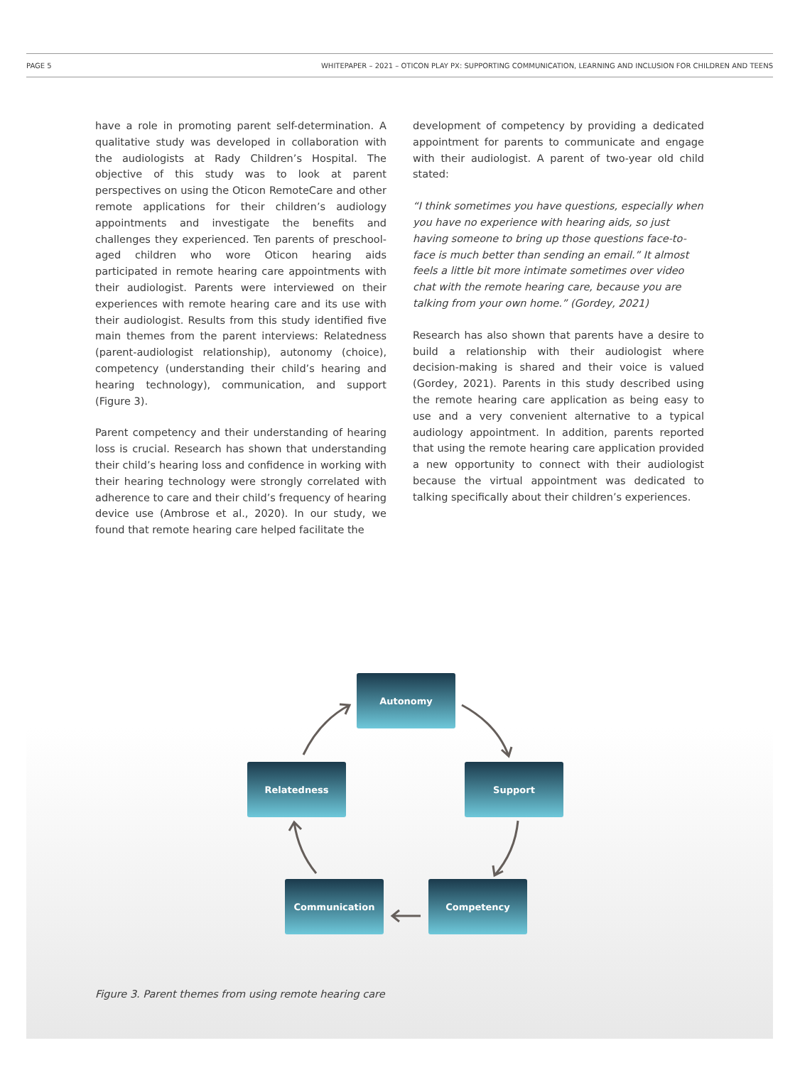PAGE 5 WHITEPAPER – 2021 – OTICON PLAY PX: SUPPORTING COMMUNICATION, LEARNING AND INCLUSION FOR CHILDREN AND TEENS
have a role in promoting parent self-determination. A qualitative study was developed in collaboration with the audiologists at Rady Children’s Hospital. The objective of this study was to look at parent perspectives on using the Oticon RemoteCare and other remote applications for their children’s audiology appointments and investigate the benefits and challenges they experienced. Ten parents of preschool-aged children who wore Oticon hearing aids participated in remote hearing care appointments with their audiologist. Parents were interviewed on their experiences with remote hearing care and its use with their audiologist. Results from this study identified five main themes from the parent interviews: Relatedness (parent-audiologist relationship), autonomy (choice), competency (understanding their child’s hearing and hearing technology), communication, and support (Figure 3).
Parent competency and their understanding of hearing loss is crucial. Research has shown that understanding their child’s hearing loss and confidence in working with their hearing technology were strongly correlated with adherence to care and their child’s frequency of hearing device use (Ambrose et al., 2020). In our study, we found that remote hearing care helped facilitate the
development of competency by providing a dedicated appointment for parents to communicate and engage with their audiologist. A parent of two-year old child stated:
“I think sometimes you have questions, especially when you have no experience with hearing aids, so just having someone to bring up those questions face-to-face is much better than sending an email.” It almost feels a little bit more intimate sometimes over video chat with the remote hearing care, because you are talking from your own home.” (Gordey, 2021)
Research has also shown that parents have a desire to build a relationship with their audiologist where decision-making is shared and their voice is valued (Gordey, 2021). Parents in this study described using the remote hearing care application as being easy to use and a very convenient alternative to a typical audiology appointment. In addition, parents reported that using the remote hearing care application provided a new opportunity to connect with their audiologist because the virtual appointment was dedicated to talking specifically about their children’s experiences.
Autonomy
Relatedness Support
Communication Competency
Figure 3. Parent themes from using remote hearing care